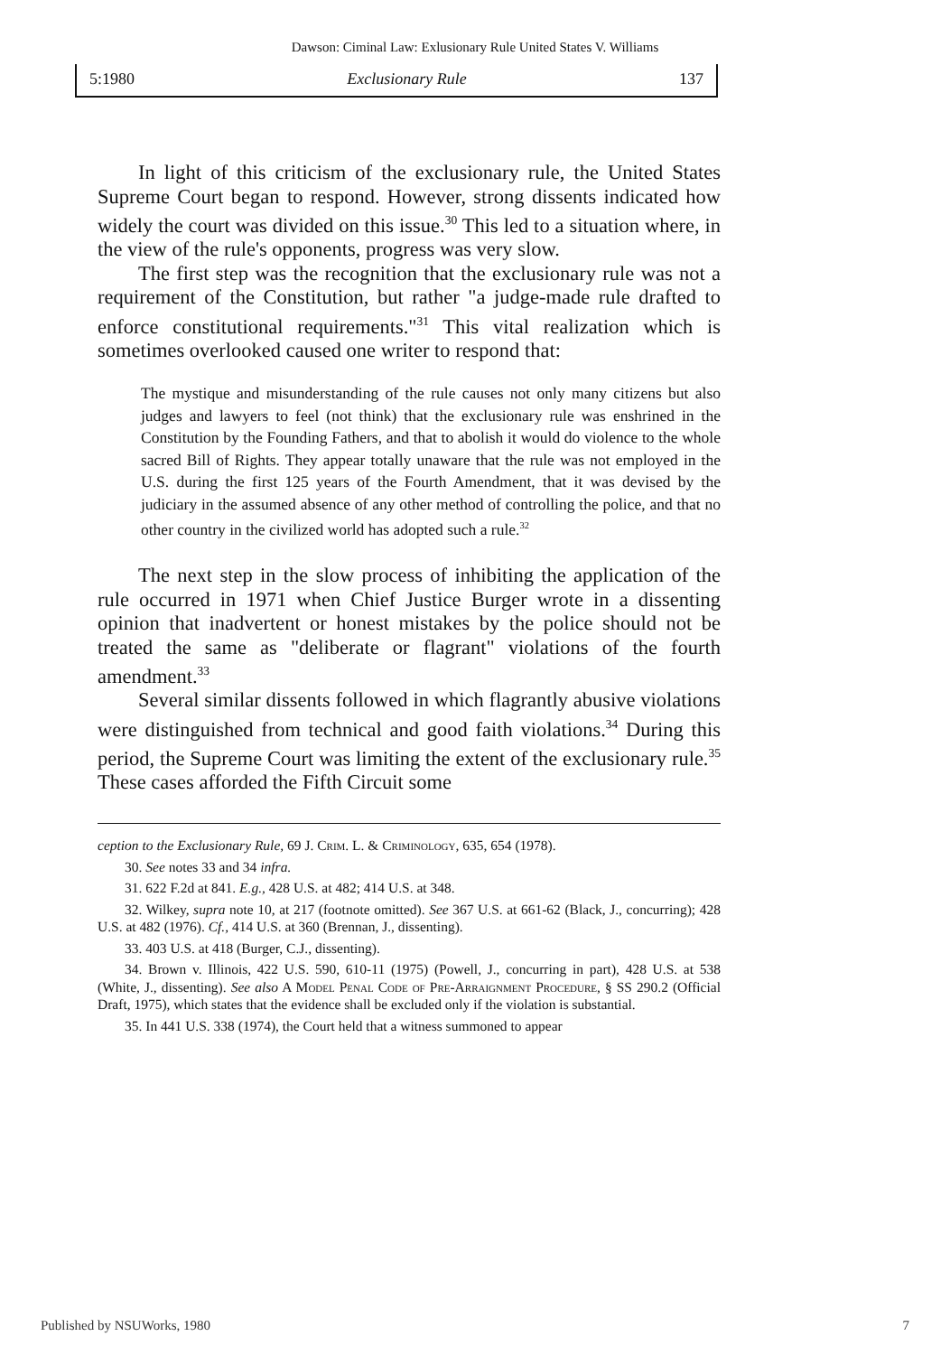Dawson: Ciminal Law: Exlusionary Rule United States V. Williams
5:1980 Exclusionary Rule 137
In light of this criticism of the exclusionary rule, the United States Supreme Court began to respond. However, strong dissents indicated how widely the court was divided on this issue.<sup>30</sup> This led to a situation where, in the view of the rule's opponents, progress was very slow.
The first step was the recognition that the exclusionary rule was not a requirement of the Constitution, but rather "a judge-made rule drafted to enforce constitutional requirements."<sup>31</sup> This vital realization which is sometimes overlooked caused one writer to respond that:
The mystique and misunderstanding of the rule causes not only many citizens but also judges and lawyers to feel (not think) that the exclusionary rule was enshrined in the Constitution by the Founding Fathers, and that to abolish it would do violence to the whole sacred Bill of Rights. They appear totally unaware that the rule was not employed in the U.S. during the first 125 years of the Fourth Amendment, that it was devised by the judiciary in the assumed absence of any other method of controlling the police, and that no other country in the civilized world has adopted such a rule.<sup>32</sup>
The next step in the slow process of inhibiting the application of the rule occurred in 1971 when Chief Justice Burger wrote in a dissenting opinion that inadvertent or honest mistakes by the police should not be treated the same as "deliberate or flagrant" violations of the fourth amendment.<sup>33</sup>
Several similar dissents followed in which flagrantly abusive violations were distinguished from technical and good faith violations.<sup>34</sup> During this period, the Supreme Court was limiting the extent of the exclusionary rule.<sup>35</sup> These cases afforded the Fifth Circuit some
ception to the Exclusionary Rule, 69 J. Crim. L. & Criminology, 635, 654 (1978).
30. See notes 33 and 34 infra.
31. 622 F.2d at 841. E.g., 428 U.S. at 482; 414 U.S. at 348.
32. Wilkey, supra note 10, at 217 (footnote omitted). See 367 U.S. at 661-62 (Black, J., concurring); 428 U.S. at 482 (1976). Cf., 414 U.S. at 360 (Brennan, J., dissenting).
33. 403 U.S. at 418 (Burger, C.J., dissenting).
34. Brown v. Illinois, 422 U.S. 590, 610-11 (1975) (Powell, J., concurring in part), 428 U.S. at 538 (White, J., dissenting). See also A Model Penal Code of Pre-Arraignment Procedure, § SS 290.2 (Official Draft, 1975), which states that the evidence shall be excluded only if the violation is substantial.
35. In 441 U.S. 338 (1974), the Court held that a witness summoned to appear
Published by NSUWorks, 1980 7